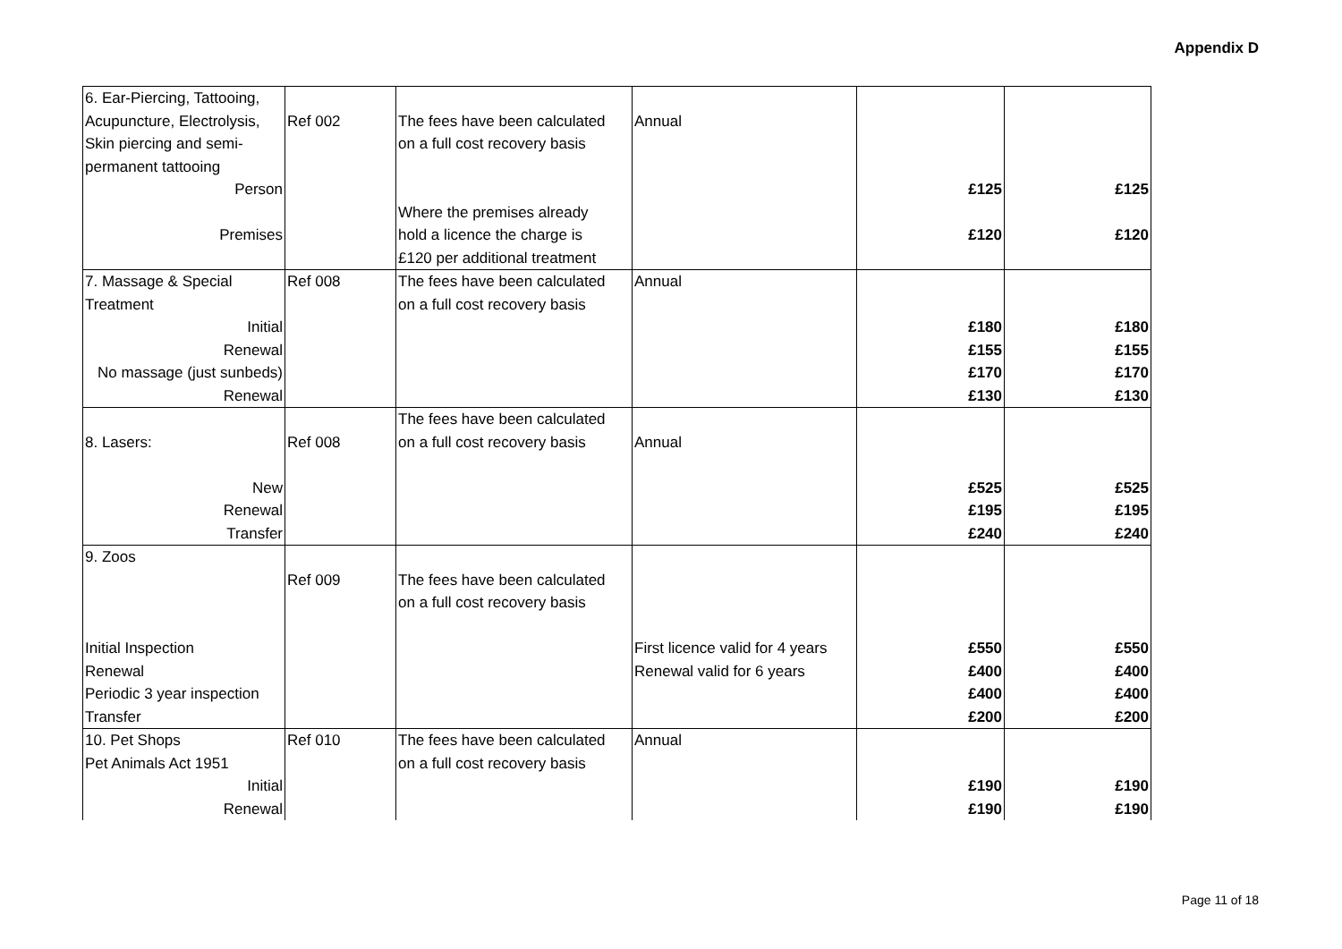Appendix D
| 6. Ear-Piercing, Tattooing, | | | | | |
| Acupuncture, Electrolysis, | Ref 002 | The fees have been calculated | Annual | | |
| Skin piercing and semi- | | on a full cost recovery basis | | | |
| permanent tattooing | | | | | |
| Person | | | | £125 | £125 |
| | | Where the premises already | | | |
| Premises | | hold a licence the charge is | | £120 | £120 |
| | | £120 per additional treatment | | | |
| 7. Massage & Special | Ref 008 | The fees have been calculated | Annual | | |
| Treatment | | on a full cost recovery basis | | | |
| Initial | | | | £180 | £180 |
| Renewal | | | | £155 | £155 |
| No massage (just sunbeds) | | | | £170 | £170 |
| Renewal | | | | £130 | £130 |
| | | The fees have been calculated | | | |
| 8. Lasers: | Ref 008 | on a full cost recovery basis | Annual | | |
| New | | | | £525 | £525 |
| Renewal | | | | £195 | £195 |
| Transfer | | | | £240 | £240 |
| 9. Zoos | | | | | |
| | Ref 009 | The fees have been calculated | | | |
| | | on a full cost recovery basis | | | |
| Initial Inspection | | | First licence valid for 4 years | £550 | £550 |
| Renewal | | | Renewal valid for 6 years | £400 | £400 |
| Periodic 3 year inspection | | | | £400 | £400 |
| Transfer | | | | £200 | £200 |
| 10. Pet Shops | Ref 010 | The fees have been calculated | Annual | | |
| Pet Animals Act 1951 | | on a full cost recovery basis | | | |
| Initial | | | | £190 | £190 |
| Renewal | | | | £190 | £190 |
Page 11 of 18